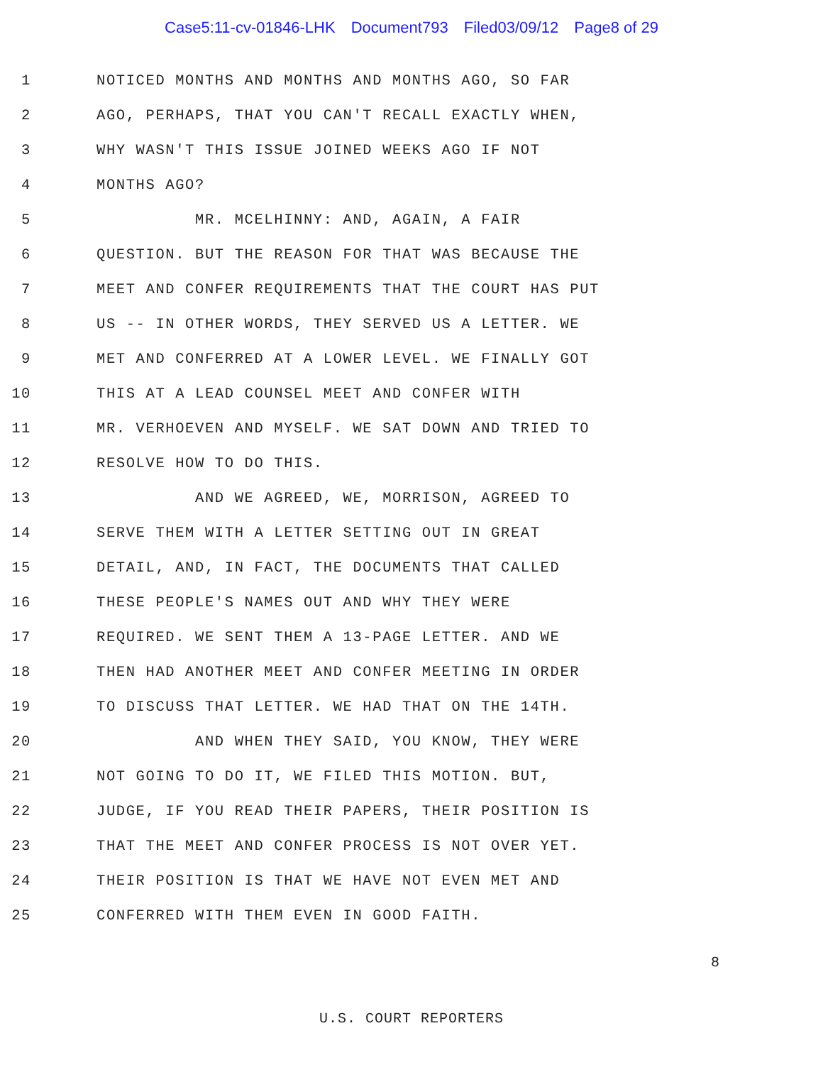Case5:11-cv-01846-LHK Document793 Filed03/09/12 Page8 of 29
1 NOTICED MONTHS AND MONTHS AND MONTHS AGO, SO FAR
2 AGO, PERHAPS, THAT YOU CAN'T RECALL EXACTLY WHEN,
3 WHY WASN'T THIS ISSUE JOINED WEEKS AGO IF NOT
4 MONTHS AGO?
5 MR. MCELHINNY: AND, AGAIN, A FAIR
6 QUESTION. BUT THE REASON FOR THAT WAS BECAUSE THE
7 MEET AND CONFER REQUIREMENTS THAT THE COURT HAS PUT
8 US -- IN OTHER WORDS, THEY SERVED US A LETTER. WE
9 MET AND CONFERRED AT A LOWER LEVEL. WE FINALLY GOT
10 THIS AT A LEAD COUNSEL MEET AND CONFER WITH
11 MR. VERHOEVEN AND MYSELF. WE SAT DOWN AND TRIED TO
12 RESOLVE HOW TO DO THIS.
13 AND WE AGREED, WE, MORRISON, AGREED TO
14 SERVE THEM WITH A LETTER SETTING OUT IN GREAT
15 DETAIL, AND, IN FACT, THE DOCUMENTS THAT CALLED
16 THESE PEOPLE'S NAMES OUT AND WHY THEY WERE
17 REQUIRED. WE SENT THEM A 13-PAGE LETTER. AND WE
18 THEN HAD ANOTHER MEET AND CONFER MEETING IN ORDER
19 TO DISCUSS THAT LETTER. WE HAD THAT ON THE 14TH.
20 AND WHEN THEY SAID, YOU KNOW, THEY WERE
21 NOT GOING TO DO IT, WE FILED THIS MOTION. BUT,
22 JUDGE, IF YOU READ THEIR PAPERS, THEIR POSITION IS
23 THAT THE MEET AND CONFER PROCESS IS NOT OVER YET.
24 THEIR POSITION IS THAT WE HAVE NOT EVEN MET AND
25 CONFERRED WITH THEM EVEN IN GOOD FAITH.
8
U.S. COURT REPORTERS